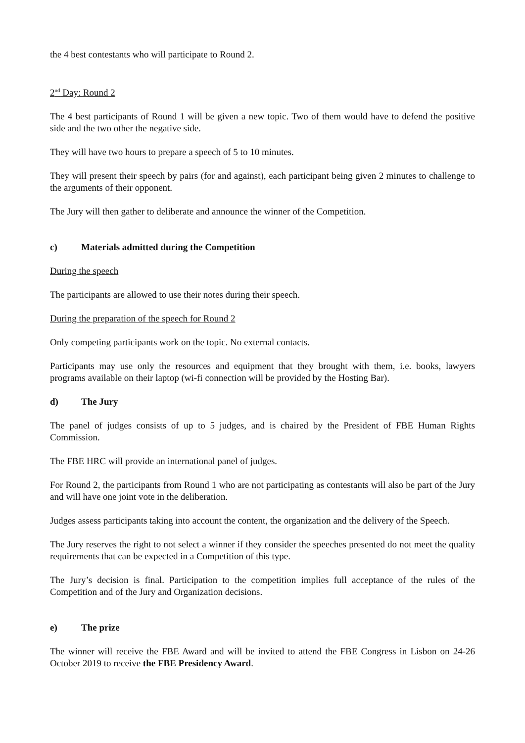the 4 best contestants who will participate to Round 2.
2<sup>nd</sup> Day: Round 2
The 4 best participants of Round 1 will be given a new topic. Two of them would have to defend the positive side and the two other the negative side.
They will have two hours to prepare a speech of 5 to 10 minutes.
They will present their speech by pairs (for and against), each participant being given 2 minutes to challenge to the arguments of their opponent.
The Jury will then gather to deliberate and announce the winner of the Competition.
c) Materials admitted during the Competition
During the speech
The participants are allowed to use their notes during their speech.
During the preparation of the speech for Round 2
Only competing participants work on the topic. No external contacts.
Participants may use only the resources and equipment that they brought with them, i.e. books, lawyers programs available on their laptop (wi-fi connection will be provided by the Hosting Bar).
d) The Jury
The panel of judges consists of up to 5 judges, and is chaired by the President of FBE Human Rights Commission.
The FBE HRC will provide an international panel of judges.
For Round 2, the participants from Round 1 who are not participating as contestants will also be part of the Jury and will have one joint vote in the deliberation.
Judges assess participants taking into account the content, the organization and the delivery of the Speech.
The Jury reserves the right to not select a winner if they consider the speeches presented do not meet the quality requirements that can be expected in a Competition of this type.
The Jury’s decision is final. Participation to the competition implies full acceptance of the rules of the Competition and of the Jury and Organization decisions.
e) The prize
The winner will receive the FBE Award and will be invited to attend the FBE Congress in Lisbon on 24-26 October 2019 to receive the FBE Presidency Award.